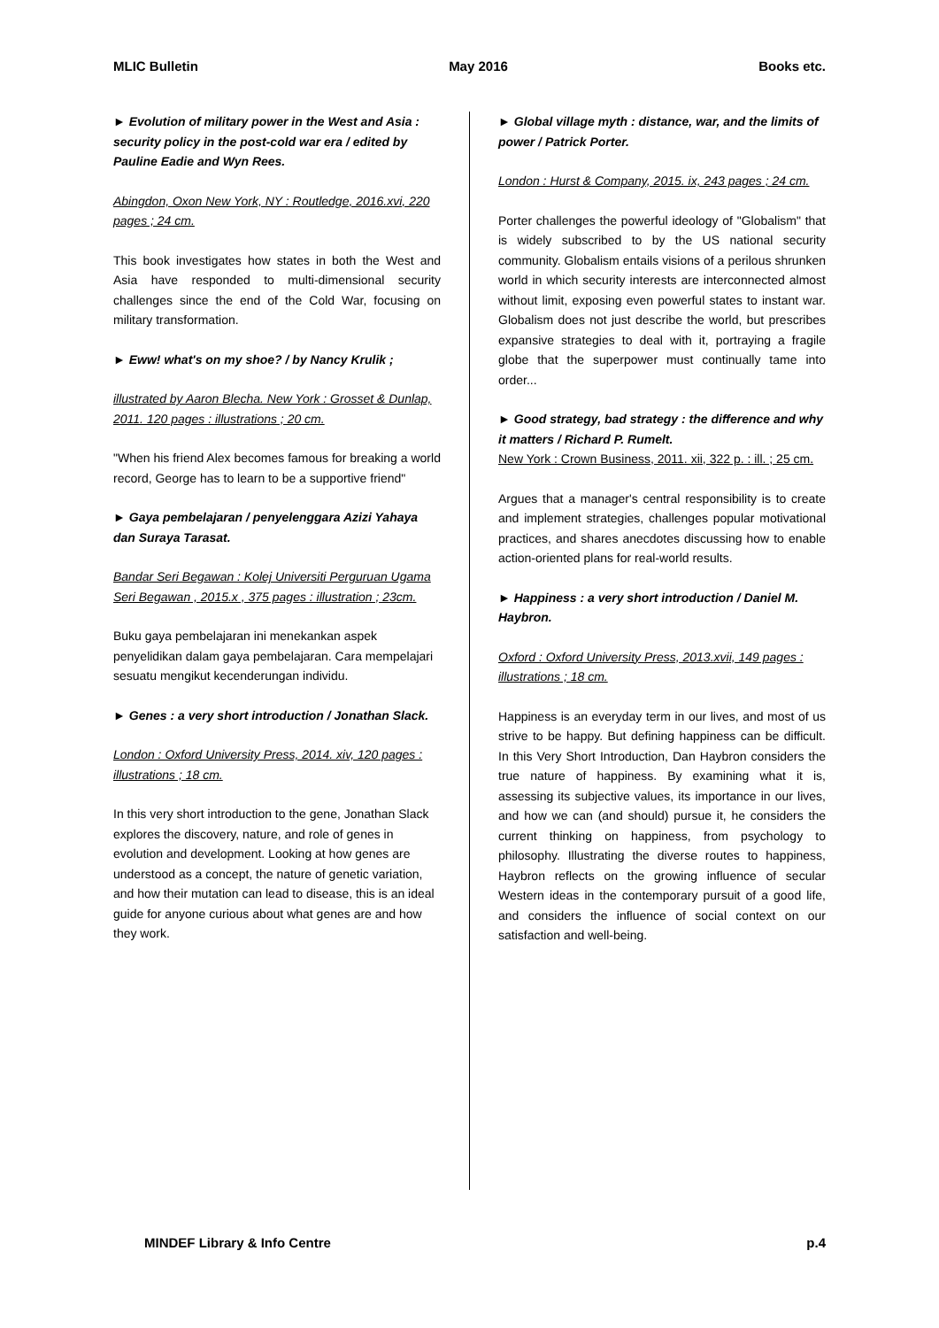MLIC Bulletin May 2016 Books etc.
► Evolution of military power in the West and Asia : security policy in the post-cold war era / edited by Pauline Eadie and Wyn Rees.
Abingdon, Oxon New York, NY : Routledge, 2016.xvi, 220 pages ; 24 cm.
This book investigates how states in both the West and Asia have responded to multi-dimensional security challenges since the end of the Cold War, focusing on military transformation.
► Eww! what's on my shoe? / by Nancy Krulik ;
illustrated by Aaron Blecha. New York : Grosset & Dunlap, 2011. 120 pages : illustrations ; 20 cm.
"When his friend Alex becomes famous for breaking a world record, George has to learn to be a supportive friend"
► Gaya pembelajaran / penyelenggara Azizi Yahaya dan Suraya Tarasat.
Bandar Seri Begawan : Kolej Universiti Perguruan Ugama Seri Begawan , 2015.x , 375 pages : illustration ; 23cm.
Buku gaya pembelajaran ini menekankan aspek penyelidikan dalam gaya pembelajaran. Cara mempelajari sesuatu mengikut kecenderungan individu.
► Genes : a very short introduction / Jonathan Slack.
London : Oxford University Press, 2014. xiv, 120 pages : illustrations ; 18 cm.
In this very short introduction to the gene, Jonathan Slack explores the discovery, nature, and role of genes in evolution and development. Looking at how genes are understood as a concept, the nature of genetic variation, and how their mutation can lead to disease, this is an ideal guide for anyone curious about what genes are and how they work.
► Global village myth : distance, war, and the limits of power / Patrick Porter.
London : Hurst & Company, 2015. ix, 243 pages ; 24 cm.
Porter challenges the powerful ideology of "Globalism" that is widely subscribed to by the US national security community. Globalism entails visions of a perilous shrunken world in which security interests are interconnected almost without limit, exposing even powerful states to instant war. Globalism does not just describe the world, but prescribes expansive strategies to deal with it, portraying a fragile globe that the superpower must continually tame into order...
► Good strategy, bad strategy : the difference and why it matters / Richard P. Rumelt.
New York : Crown Business, 2011. xii, 322 p. : ill. ; 25 cm.
Argues that a manager's central responsibility is to create and implement strategies, challenges popular motivational practices, and shares anecdotes discussing how to enable action-oriented plans for real-world results.
► Happiness : a very short introduction / Daniel M. Haybron.
Oxford : Oxford University Press, 2013.xvii, 149 pages : illustrations ; 18 cm.
Happiness is an everyday term in our lives, and most of us strive to be happy. But defining happiness can be difficult. In this Very Short Introduction, Dan Haybron considers the true nature of happiness. By examining what it is, assessing its subjective values, its importance in our lives, and how we can (and should) pursue it, he considers the current thinking on happiness, from psychology to philosophy. Illustrating the diverse routes to happiness, Haybron reflects on the growing influence of secular Western ideas in the contemporary pursuit of a good life, and considers the influence of social context on our satisfaction and well-being.
MINDEF Library & Info Centre p.4